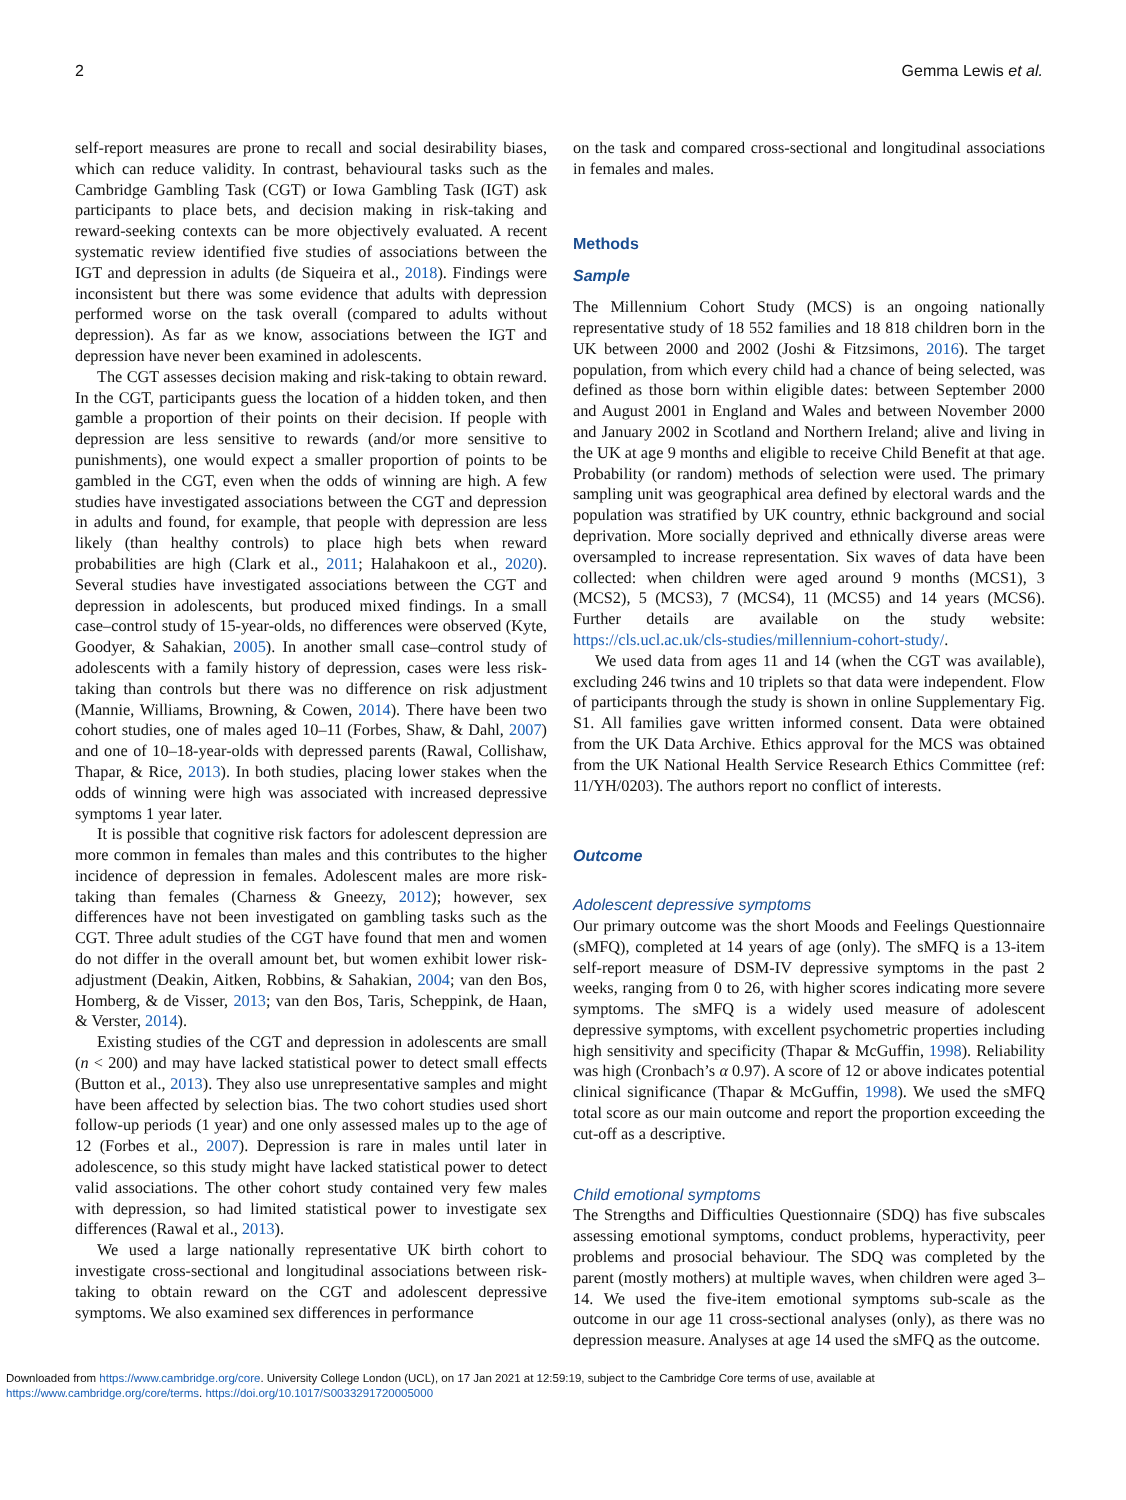2 Gemma Lewis et al.
self-report measures are prone to recall and social desirability biases, which can reduce validity. In contrast, behavioural tasks such as the Cambridge Gambling Task (CGT) or Iowa Gambling Task (IGT) ask participants to place bets, and decision making in risk-taking and reward-seeking contexts can be more objectively evaluated. A recent systematic review identified five studies of associations between the IGT and depression in adults (de Siqueira et al., 2018). Findings were inconsistent but there was some evidence that adults with depression performed worse on the task overall (compared to adults without depression). As far as we know, associations between the IGT and depression have never been examined in adolescents.
The CGT assesses decision making and risk-taking to obtain reward. In the CGT, participants guess the location of a hidden token, and then gamble a proportion of their points on their decision. If people with depression are less sensitive to rewards (and/or more sensitive to punishments), one would expect a smaller proportion of points to be gambled in the CGT, even when the odds of winning are high. A few studies have investigated associations between the CGT and depression in adults and found, for example, that people with depression are less likely (than healthy controls) to place high bets when reward probabilities are high (Clark et al., 2011; Halahakoon et al., 2020). Several studies have investigated associations between the CGT and depression in adolescents, but produced mixed findings. In a small case–control study of 15-year-olds, no differences were observed (Kyte, Goodyer, & Sahakian, 2005). In another small case–control study of adolescents with a family history of depression, cases were less risk-taking than controls but there was no difference on risk adjustment (Mannie, Williams, Browning, & Cowen, 2014). There have been two cohort studies, one of males aged 10–11 (Forbes, Shaw, & Dahl, 2007) and one of 10–18-year-olds with depressed parents (Rawal, Collishaw, Thapar, & Rice, 2013). In both studies, placing lower stakes when the odds of winning were high was associated with increased depressive symptoms 1 year later.
It is possible that cognitive risk factors for adolescent depression are more common in females than males and this contributes to the higher incidence of depression in females. Adolescent males are more risk-taking than females (Charness & Gneezy, 2012); however, sex differences have not been investigated on gambling tasks such as the CGT. Three adult studies of the CGT have found that men and women do not differ in the overall amount bet, but women exhibit lower risk-adjustment (Deakin, Aitken, Robbins, & Sahakian, 2004; van den Bos, Homberg, & de Visser, 2013; van den Bos, Taris, Scheppink, de Haan, & Verster, 2014).
Existing studies of the CGT and depression in adolescents are small (n < 200) and may have lacked statistical power to detect small effects (Button et al., 2013). They also use unrepresentative samples and might have been affected by selection bias. The two cohort studies used short follow-up periods (1 year) and one only assessed males up to the age of 12 (Forbes et al., 2007). Depression is rare in males until later in adolescence, so this study might have lacked statistical power to detect valid associations. The other cohort study contained very few males with depression, so had limited statistical power to investigate sex differences (Rawal et al., 2013).
We used a large nationally representative UK birth cohort to investigate cross-sectional and longitudinal associations between risk-taking to obtain reward on the CGT and adolescent depressive symptoms. We also examined sex differences in performance
on the task and compared cross-sectional and longitudinal associations in females and males.
Methods
Sample
The Millennium Cohort Study (MCS) is an ongoing nationally representative study of 18 552 families and 18 818 children born in the UK between 2000 and 2002 (Joshi & Fitzsimons, 2016). The target population, from which every child had a chance of being selected, was defined as those born within eligible dates: between September 2000 and August 2001 in England and Wales and between November 2000 and January 2002 in Scotland and Northern Ireland; alive and living in the UK at age 9 months and eligible to receive Child Benefit at that age. Probability (or random) methods of selection were used. The primary sampling unit was geographical area defined by electoral wards and the population was stratified by UK country, ethnic background and social deprivation. More socially deprived and ethnically diverse areas were oversampled to increase representation. Six waves of data have been collected: when children were aged around 9 months (MCS1), 3 (MCS2), 5 (MCS3), 7 (MCS4), 11 (MCS5) and 14 years (MCS6). Further details are available on the study website: https://cls.ucl.ac.uk/cls-studies/millennium-cohort-study/.
We used data from ages 11 and 14 (when the CGT was available), excluding 246 twins and 10 triplets so that data were independent. Flow of participants through the study is shown in online Supplementary Fig. S1. All families gave written informed consent. Data were obtained from the UK Data Archive. Ethics approval for the MCS was obtained from the UK National Health Service Research Ethics Committee (ref: 11/YH/0203). The authors report no conflict of interests.
Outcome
Adolescent depressive symptoms
Our primary outcome was the short Moods and Feelings Questionnaire (sMFQ), completed at 14 years of age (only). The sMFQ is a 13-item self-report measure of DSM-IV depressive symptoms in the past 2 weeks, ranging from 0 to 26, with higher scores indicating more severe symptoms. The sMFQ is a widely used measure of adolescent depressive symptoms, with excellent psychometric properties including high sensitivity and specificity (Thapar & McGuffin, 1998). Reliability was high (Cronbach’s α 0.97). A score of 12 or above indicates potential clinical significance (Thapar & McGuffin, 1998). We used the sMFQ total score as our main outcome and report the proportion exceeding the cut-off as a descriptive.
Child emotional symptoms
The Strengths and Difficulties Questionnaire (SDQ) has five subscales assessing emotional symptoms, conduct problems, hyperactivity, peer problems and prosocial behaviour. The SDQ was completed by the parent (mostly mothers) at multiple waves, when children were aged 3–14. We used the five-item emotional symptoms sub-scale as the outcome in our age 11 cross-sectional analyses (only), as there was no depression measure. Analyses at age 14 used the sMFQ as the outcome.
Downloaded from https://www.cambridge.org/core. University College London (UCL), on 17 Jan 2021 at 12:59:19, subject to the Cambridge Core terms of use, available at
https://www.cambridge.org/core/terms. https://doi.org/10.1017/S0033291720005000